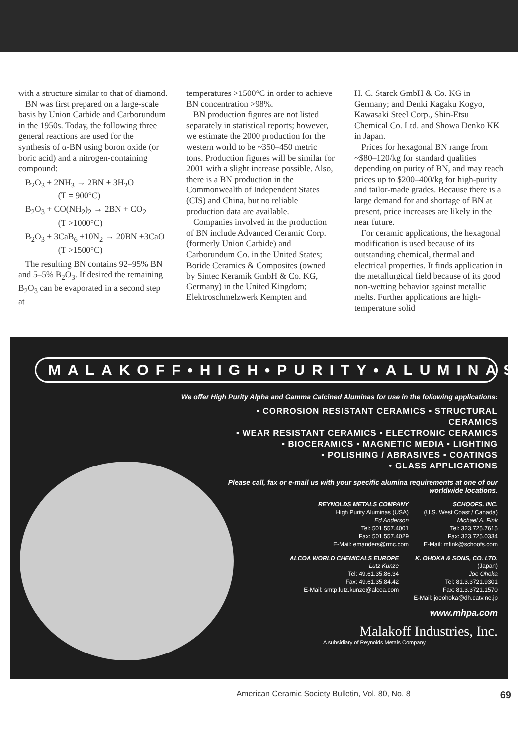with a structure similar to that of diamond.
BN was first prepared on a large-scale basis by Union Carbide and Carborundum in the 1950s. Today, the following three general reactions are used for the synthesis of α-BN using boron oxide (or boric acid) and a nitrogen-containing compound:
B<sub>2</sub>O<sub>3</sub> + 2NH<sub>3</sub> → 2BN + 3H<sub>2</sub>O
(T = 900°C)
B<sub>2</sub>O<sub>3</sub> + CO(NH<sub>2</sub>)<sub>2</sub> → 2BN + CO<sub>2</sub>
(T >1000°C)
B<sub>2</sub>O<sub>3</sub> + 3CaB<sub>6</sub> +10N<sub>2</sub> → 20BN +3CaO
(T >1500°C)
The resulting BN contains 92–95% BN and 5–5% B<sub>2</sub>O<sub>3</sub>. If desired the remaining B<sub>2</sub>O<sub>3</sub> can be evaporated in a second step at
temperatures >1500°C in order to achieve BN concentration >98%.
BN production figures are not listed separately in statistical reports; however, we estimate the 2000 production for the western world to be ~350–450 metric tons. Production figures will be similar for 2001 with a slight increase possible. Also, there is a BN production in the Commonwealth of Independent States (CIS) and China, but no reliable production data are available.
Companies involved in the production of BN include Advanced Ceramic Corp. (formerly Union Carbide) and Carborundum Co. in the United States; Boride Ceramics & Composites (owned by Sintec Keramik GmbH & Co. KG, Germany) in the United Kingdom; Elektroschmelzwerk Kempten and
H. C. Starck GmbH & Co. KG in Germany; and Denki Kagaku Kogyo, Kawasaki Steel Corp., Shin-Etsu Chemical Co. Ltd. and Showa Denko KK in Japan.
Prices for hexagonal BN range from ~$80–120/kg for standard qualities depending on purity of BN, and may reach prices up to $200–400/kg for high-purity and tailor-made grades. Because there is a large demand for and shortage of BN at present, price increases are likely in the near future.
For ceramic applications, the hexagonal modification is used because of its outstanding chemical, thermal and electrical properties. It finds application in the metallurgical field because of its good non-wetting behavior against metallic melts. Further applications are high-temperature solid
MALAKOFF•HIGH•PURITY•ALUMINAS
We offer High Purity Alpha and Gamma Calcined Aluminas for use in the following applications:
• CORROSION RESISTANT CERAMICS • STRUCTURAL CERAMICS
• WEAR RESISTANT CERAMICS • ELECTRONIC CERAMICS
• BIOCERAMICS • MAGNETIC MEDIA • LIGHTING
• POLISHING / ABRASIVES • COATINGS
• GLASS APPLICATIONS
Please call, fax or e-mail us with your specific alumina requirements at one of our worldwide locations.
REYNOLDS METALS COMPANY
High Purity Aluminas (USA)
Ed Anderson
Tel: 501.557.4001
Fax: 501.557.4029
E-Mail: emanders@rmc.com
SCHOOFS, INC.
(U.S. West Coast / Canada)
Michael A. Fink
Tel: 323.725.7615
Fax: 323.725.0334
E-Mail: mfink@schoofs.com
ALCOA WORLD CHEMICALS EUROPE
Lutz Kunze
Tel: 49.61.35.86.34
Fax: 49.61.35.84.42
E-Mail: smtp:lutz.kunze@alcoa.com
K. OHOKA & SONS, CO. LTD.
(Japan)
Joe Ohoka
Tel: 81.3.3721.9301
Fax: 81.3.3721.1570
E-Mail: joeohoka@dh.catv.ne.jp
www.mhpa.com
Malakoff Industries, Inc.
A subsidiary of Reynolds Metals Company
American Ceramic Society Bulletin, Vol. 80, No. 8 69